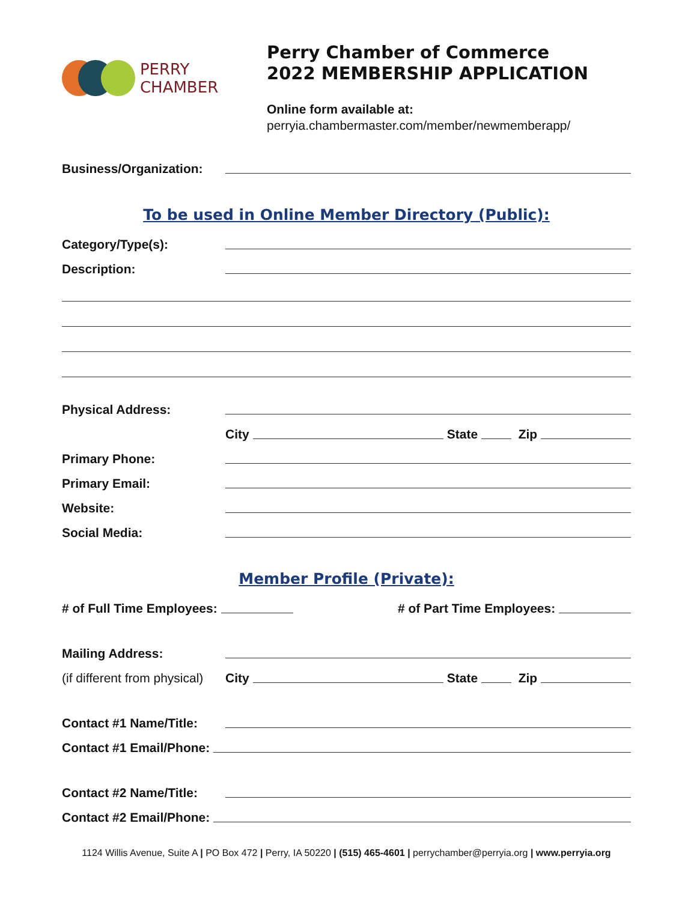PERRY CHAMBER
Perry Chamber of Commerce
2022 MEMBERSHIP APPLICATION
Online form available at:
perryia.chambermaster.com/member/newmemberapp/
Business/Organization:
To be used in Online Member Directory (Public):
Category/Type(s):
Description:
Physical Address:
City
State
Zip
Primary Phone:
Primary Email:
Website:
Social Media:
Member Profile (Private):
# of Full Time Employees:
# of Part Time Employees:
Mailing Address:
(if different from physical)
City
State
Zip
Contact #1 Name/Title:
Contact #1 Email/Phone:
Contact #2 Name/Title:
Contact #2 Email/Phone:
1124 Willis Avenue, Suite A | PO Box 472 | Perry, IA 50220 | (515) 465-4601 | perrychamber@perryia.org | www.perryia.org